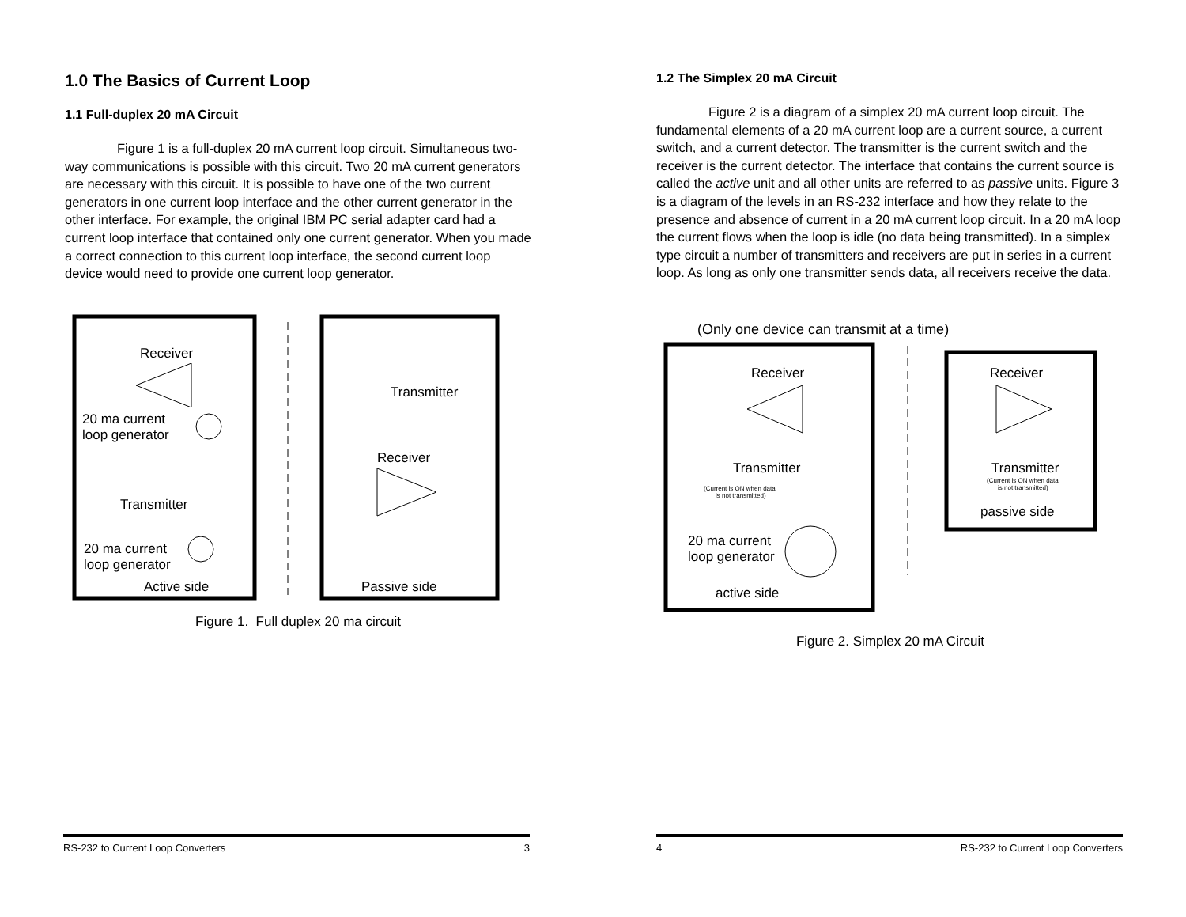1.0 The Basics of Current Loop
1.1 Full-duplex 20 mA Circuit
Figure 1 is a full-duplex 20 mA current loop circuit. Simultaneous two-way communications is possible with this circuit. Two 20 mA current generators are necessary with this circuit. It is possible to have one of the two current generators in one current loop interface and the other current generator in the other interface. For example, the original IBM PC serial adapter card had a current loop interface that contained only one current generator. When you made a correct connection to this current loop interface, the second current loop device would need to provide one current loop generator.
Receiver
Transmitter
20 ma current
loop generator
Receiver
Transmitter
20 ma current
loop generator
Active side
Passive side
Figure 1. Full duplex 20 ma circuit
RS-232 to Current Loop Converters 3
1.2 The Simplex 20 mA Circuit
Figure 2 is a diagram of a simplex 20 mA current loop circuit. The fundamental elements of a 20 mA current loop are a current source, a current switch, and a current detector. The transmitter is the current switch and the receiver is the current detector. The interface that contains the current source is called the active unit and all other units are referred to as passive units. Figure 3 is a diagram of the levels in an RS-232 interface and how they relate to the presence and absence of current in a 20 mA current loop circuit. In a 20 mA loop the current flows when the loop is idle (no data being transmitted). In a simplex type circuit a number of transmitters and receivers are put in series in a current loop. As long as only one transmitter sends data, all receivers receive the data.
(Only one device can transmit at a time)
Receiver
Receiver
Transmitter
(Current is ON when data
is not transmitted)
Transmitter
(Current is ON when data
is not transmitted)
passive side
20 ma current
loop generator
active side
Figure 2. Simplex 20 mA Circuit
4 RS-232 to Current Loop Converters